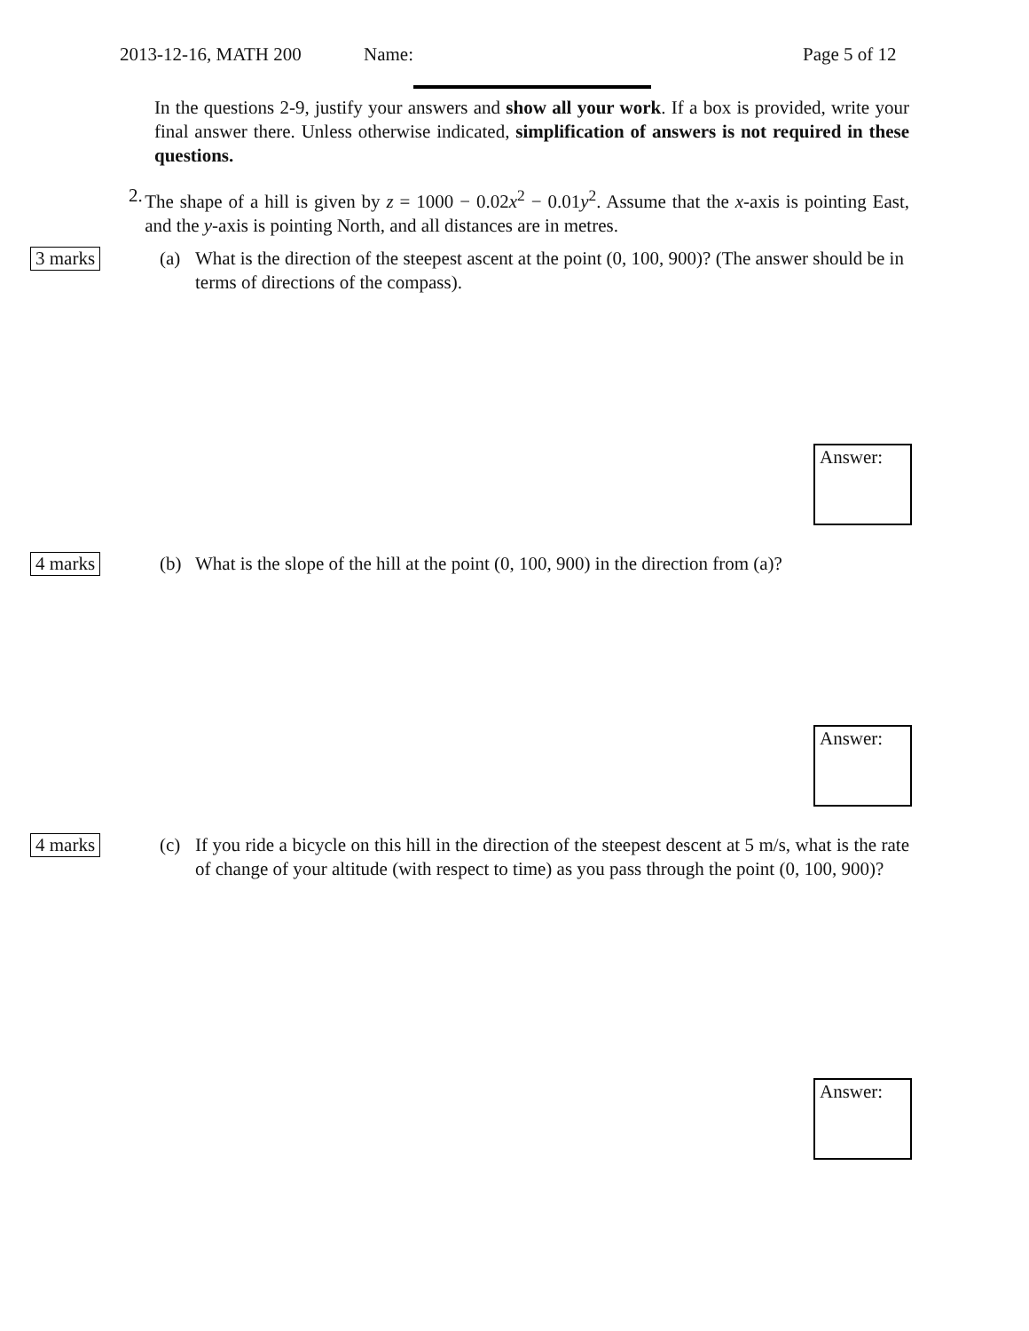2013-12-16, MATH 200 Name: Page 5 of 12
In the questions 2-9, justify your answers and show all your work. If a box is provided, write your final answer there. Unless otherwise indicated, simplification of answers is not required in these questions.
2. The shape of a hill is given by z = 1000 − 0.02x<sup>2</sup> − 0.01y<sup>2</sup>. Assume that the x-axis is pointing East, and the y-axis is pointing North, and all distances are in metres.
3 marks
(a) What is the direction of the steepest ascent at the point (0, 100, 900)? (The answer should be in terms of directions of the compass).
Answer:
4 marks
(b) What is the slope of the hill at the point (0, 100, 900) in the direction from (a)?
Answer:
4 marks
(c) If you ride a bicycle on this hill in the direction of the steepest descent at 5 m/s, what is the rate of change of your altitude (with respect to time) as you pass through the point (0, 100, 900)?
Answer: